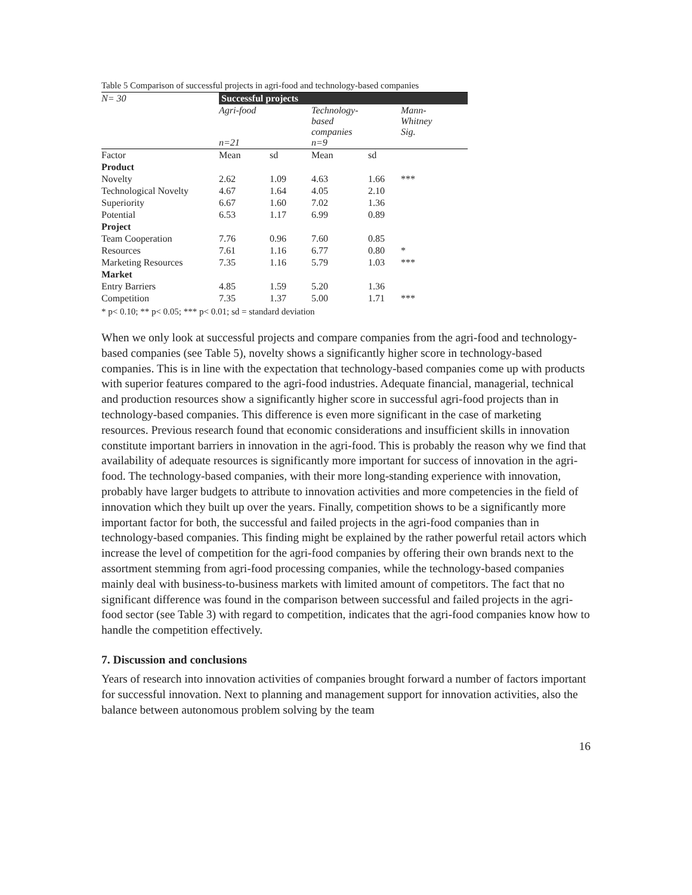Table 5 Comparison of successful projects in agri-food and technology-based companies
| N= 30 | Successful projects | | | | |
| --- | --- | --- | --- | --- | --- |
| | Agri-food n=21 | | Technology- based companies n=9 | | Mann- Whitney Sig. |
| Factor | Mean | sd | Mean | sd | |
| Product | | | | | |
| Novelty | 2.62 | 1.09 | 4.63 | 1.66 | *** |
| Technological Novelty | 4.67 | 1.64 | 4.05 | 2.10 | |
| Superiority | 6.67 | 1.60 | 7.02 | 1.36 | |
| Potential | 6.53 | 1.17 | 6.99 | 0.89 | |
| Project | | | | | |
| Team Cooperation | 7.76 | 0.96 | 7.60 | 0.85 | |
| Resources | 7.61 | 1.16 | 6.77 | 0.80 | * |
| Marketing Resources | 7.35 | 1.16 | 5.79 | 1.03 | *** |
| Market | | | | | |
| Entry Barriers | 4.85 | 1.59 | 5.20 | 1.36 | |
| Competition | 7.35 | 1.37 | 5.00 | 1.71 | *** |
* p< 0.10; ** p< 0.05; *** p< 0.01; sd = standard deviation
When we only look at successful projects and compare companies from the agri-food and technology-based companies (see Table 5), novelty shows a significantly higher score in technology-based companies. This is in line with the expectation that technology-based companies come up with products with superior features compared to the agri-food industries. Adequate financial, managerial, technical and production resources show a significantly higher score in successful agri-food projects than in technology-based companies. This difference is even more significant in the case of marketing resources. Previous research found that economic considerations and insufficient skills in innovation constitute important barriers in innovation in the agri-food. This is probably the reason why we find that availability of adequate resources is significantly more important for success of innovation in the agri-food. The technology-based companies, with their more long-standing experience with innovation, probably have larger budgets to attribute to innovation activities and more competencies in the field of innovation which they built up over the years. Finally, competition shows to be a significantly more important factor for both, the successful and failed projects in the agri-food companies than in technology-based companies. This finding might be explained by the rather powerful retail actors which increase the level of competition for the agri-food companies by offering their own brands next to the assortment stemming from agri-food processing companies, while the technology-based companies mainly deal with business-to-business markets with limited amount of competitors. The fact that no significant difference was found in the comparison between successful and failed projects in the agri-food sector (see Table 3) with regard to competition, indicates that the agri-food companies know how to handle the competition effectively.
7. Discussion and conclusions
Years of research into innovation activities of companies brought forward a number of factors important for successful innovation. Next to planning and management support for innovation activities, also the balance between autonomous problem solving by the team
16